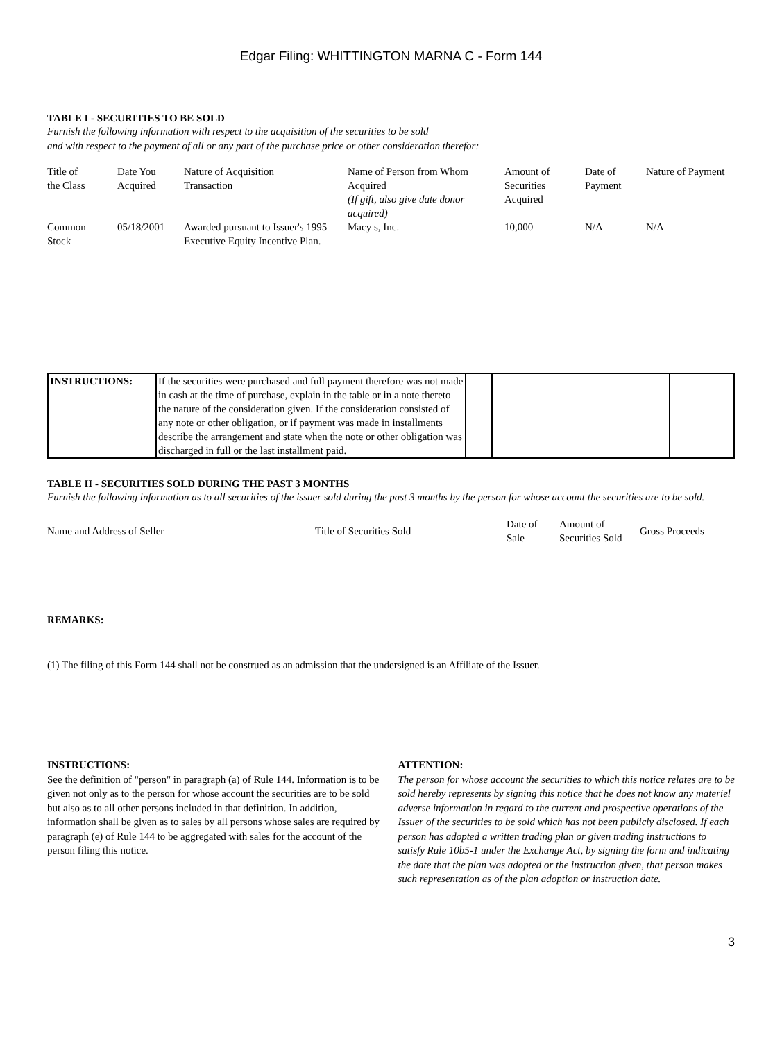Edgar Filing: WHITTINGTON MARNA C - Form 144
TABLE I - SECURITIES TO BE SOLD
Furnish the following information with respect to the acquisition of the securities to be sold
and with respect to the payment of all or any part of the purchase price or other consideration therefor:
| Title of the Class | Date You Acquired | Nature of Acquisition Transaction | Name of Person from Whom Acquired (If gift, also give date donor acquired) | Amount of Securities Acquired | Date of Payment | Nature of Payment |
| Common Stock | 05/18/2001 | Awarded pursuant to Issuer's 1995 Executive Equity Incentive Plan. | Macy s, Inc. | 10,000 | N/A | N/A |
| INSTRUCTIONS: | If the securities were purchased and full payment therefore was not made in cash at the time of purchase, explain in the table or in a note thereto the nature of the consideration given. If the consideration consisted of any note or other obligation, or if payment was made in installments describe the arrangement and state when the note or other obligation was discharged in full or the last installment paid. | | | |
TABLE II - SECURITIES SOLD DURING THE PAST 3 MONTHS
Furnish the following information as to all securities of the issuer sold during the past 3 months by the person for whose account the securities are to be sold.
| Name and Address of Seller | Title of Securities Sold | Date of Sale | Amount of Securities Sold | Gross Proceeds |
REMARKS:
(1) The filing of this Form 144 shall not be construed as an admission that the undersigned is an Affiliate of the Issuer.
INSTRUCTIONS:
See the definition of "person" in paragraph (a) of Rule 144. Information is to be given not only as to the person for whose account the securities are to be sold but also as to all other persons included in that definition. In addition, information shall be given as to sales by all persons whose sales are required by paragraph (e) of Rule 144 to be aggregated with sales for the account of the person filing this notice.
ATTENTION:
The person for whose account the securities to which this notice relates are to be sold hereby represents by signing this notice that he does not know any materiel adverse information in regard to the current and prospective operations of the Issuer of the securities to be sold which has not been publicly disclosed. If each person has adopted a written trading plan or given trading instructions to satisfy Rule 10b5-1 under the Exchange Act, by signing the form and indicating the date that the plan was adopted or the instruction given, that person makes such representation as of the plan adoption or instruction date.
3